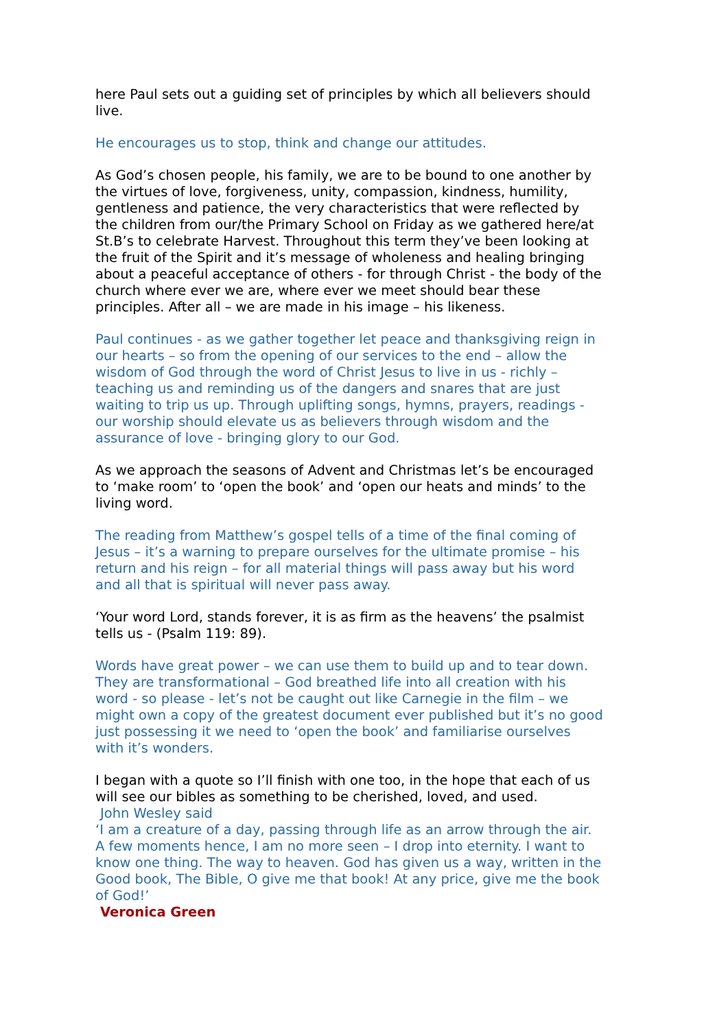here Paul sets out a guiding set of principles by which all believers should live.
He encourages us to stop, think and change our attitudes.
As God’s chosen people, his family, we are to be bound to one another by the virtues of love, forgiveness, unity, compassion, kindness, humility, gentleness and patience, the very characteristics that were reflected by the children from our/the Primary School on Friday as we gathered here/at St.B’s to celebrate Harvest. Throughout this term they’ve been looking at the fruit of the Spirit and it’s message of wholeness and healing bringing about a peaceful acceptance of others - for through Christ - the body of the church where ever we are, where ever we meet should bear these principles. After all – we are made in his image – his likeness.
Paul continues - as we gather together let peace and thanksgiving reign in our hearts – so from the opening of our services to the end – allow the wisdom of God through the word of Christ Jesus to live in us - richly – teaching us and reminding us of the dangers and snares that are just waiting to trip us up. Through uplifting songs, hymns, prayers, readings - our worship should elevate us as believers through wisdom and the assurance of love - bringing glory to our God.
As we approach the seasons of Advent and Christmas let’s be encouraged to ‘make room’ to ‘open the book’ and ‘open our heats and minds’ to the living word.
The reading from Matthew’s gospel tells of a time of the final coming of Jesus – it’s a warning to prepare ourselves for the ultimate promise – his return and his reign – for all material things will pass away but his word and all that is spiritual will never pass away.
‘Your word Lord, stands forever, it is as firm as the heavens’ the psalmist tells us - (Psalm 119: 89).
Words have great power – we can use them to build up and to tear down. They are transformational – God breathed life into all creation with his word - so please - let’s not be caught out like Carnegie in the film – we might own a copy of the greatest document ever published but it’s no good just possessing it we need to ‘open the book’ and familiarise ourselves with it’s wonders.
I began with a quote so I’ll finish with one too, in the hope that each of us will see our bibles as something to be cherished, loved, and used.
John Wesley said
‘I am a creature of a day, passing through life as an arrow through the air. A few moments hence, I am no more seen – I drop into eternity. I want to know one thing. The way to heaven. God has given us a way, written in the Good book, The Bible, O give me that book! At any price, give me the book of God!’
Veronica Green